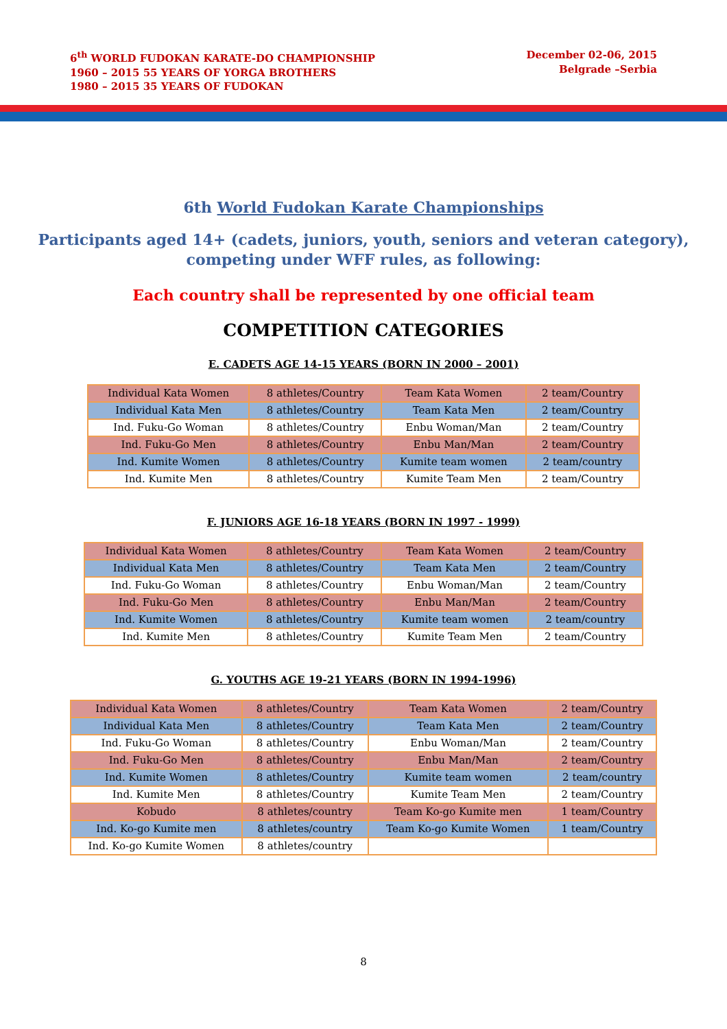6<sup>th</sup> WORLD FUDOKAN KARATE-DO CHAMPIONSHIP
1960 – 2015 55 YEARS OF YORGA BROTHERS
1980 – 2015 35 YEARS OF FUDOKAN
December 02-06, 2015
Belgrade –Serbia
6th World Fudokan Karate Championships
Participants aged 14+ (cadets, juniors, youth, seniors and veteran category),
competing under WFF rules, as following:
Each country shall be represented by one official team
COMPETITION CATEGORIES
E. CADETS AGE 14-15 YEARS (BORN IN 2000 – 2001)
| Individual Kata Women | 8 athletes/Country | Team Kata Women | 2 team/Country |
| Individual Kata Men | 8 athletes/Country | Team Kata Men | 2 team/Country |
| Ind. Fuku-Go Woman | 8 athletes/Country | Enbu Woman/Man | 2 team/Country |
| Ind. Fuku-Go Men | 8 athletes/Country | Enbu Man/Man | 2 team/Country |
| Ind. Kumite Women | 8 athletes/Country | Kumite team women | 2 team/country |
| Ind. Kumite Men | 8 athletes/Country | Kumite Team Men | 2 team/Country |
F. JUNIORS AGE 16-18 YEARS (BORN IN 1997 - 1999)
| Individual Kata Women | 8 athletes/Country | Team Kata Women | 2 team/Country |
| Individual Kata Men | 8 athletes/Country | Team Kata Men | 2 team/Country |
| Ind. Fuku-Go Woman | 8 athletes/Country | Enbu Woman/Man | 2 team/Country |
| Ind. Fuku-Go Men | 8 athletes/Country | Enbu Man/Man | 2 team/Country |
| Ind. Kumite Women | 8 athletes/Country | Kumite team women | 2 team/country |
| Ind. Kumite Men | 8 athletes/Country | Kumite Team Men | 2 team/Country |
G. YOUTHS AGE 19-21 YEARS (BORN IN 1994-1996)
| Individual Kata Women | 8 athletes/Country | Team Kata Women | 2 team/Country |
| Individual Kata Men | 8 athletes/Country | Team Kata Men | 2 team/Country |
| Ind. Fuku-Go Woman | 8 athletes/Country | Enbu Woman/Man | 2 team/Country |
| Ind. Fuku-Go Men | 8 athletes/Country | Enbu Man/Man | 2 team/Country |
| Ind. Kumite Women | 8 athletes/Country | Kumite team women | 2 team/country |
| Ind. Kumite Men | 8 athletes/Country | Kumite Team Men | 2 team/Country |
| Kobudo | 8 athletes/country | Team Ko-go Kumite men | 1 team/Country |
| Ind. Ko-go Kumite men | 8 athletes/country | Team Ko-go Kumite Women | 1 team/Country |
| Ind. Ko-go Kumite Women | 8 athletes/country | | |
8